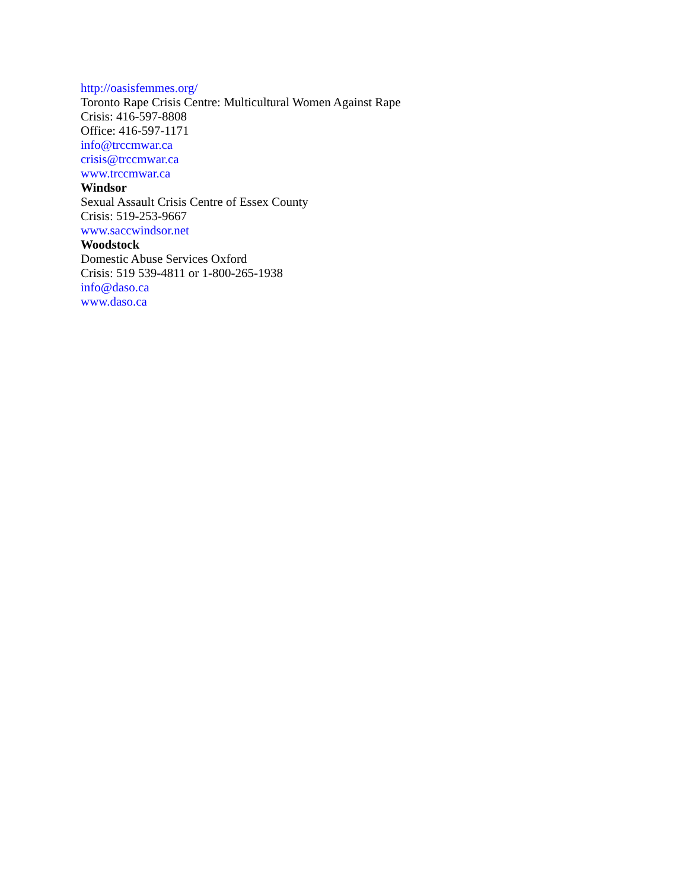http://oasisfemmes.org/
Toronto Rape Crisis Centre: Multicultural Women Against Rape
Crisis: 416-597-8808
Office: 416-597-1171
info@trccmwar.ca
crisis@trccmwar.ca
www.trccmwar.ca
Windsor
Sexual Assault Crisis Centre of Essex County
Crisis: 519-253-9667
www.saccwindsor.net
Woodstock
Domestic Abuse Services Oxford
Crisis: 519 539-4811 or 1-800-265-1938
info@daso.ca
www.daso.ca